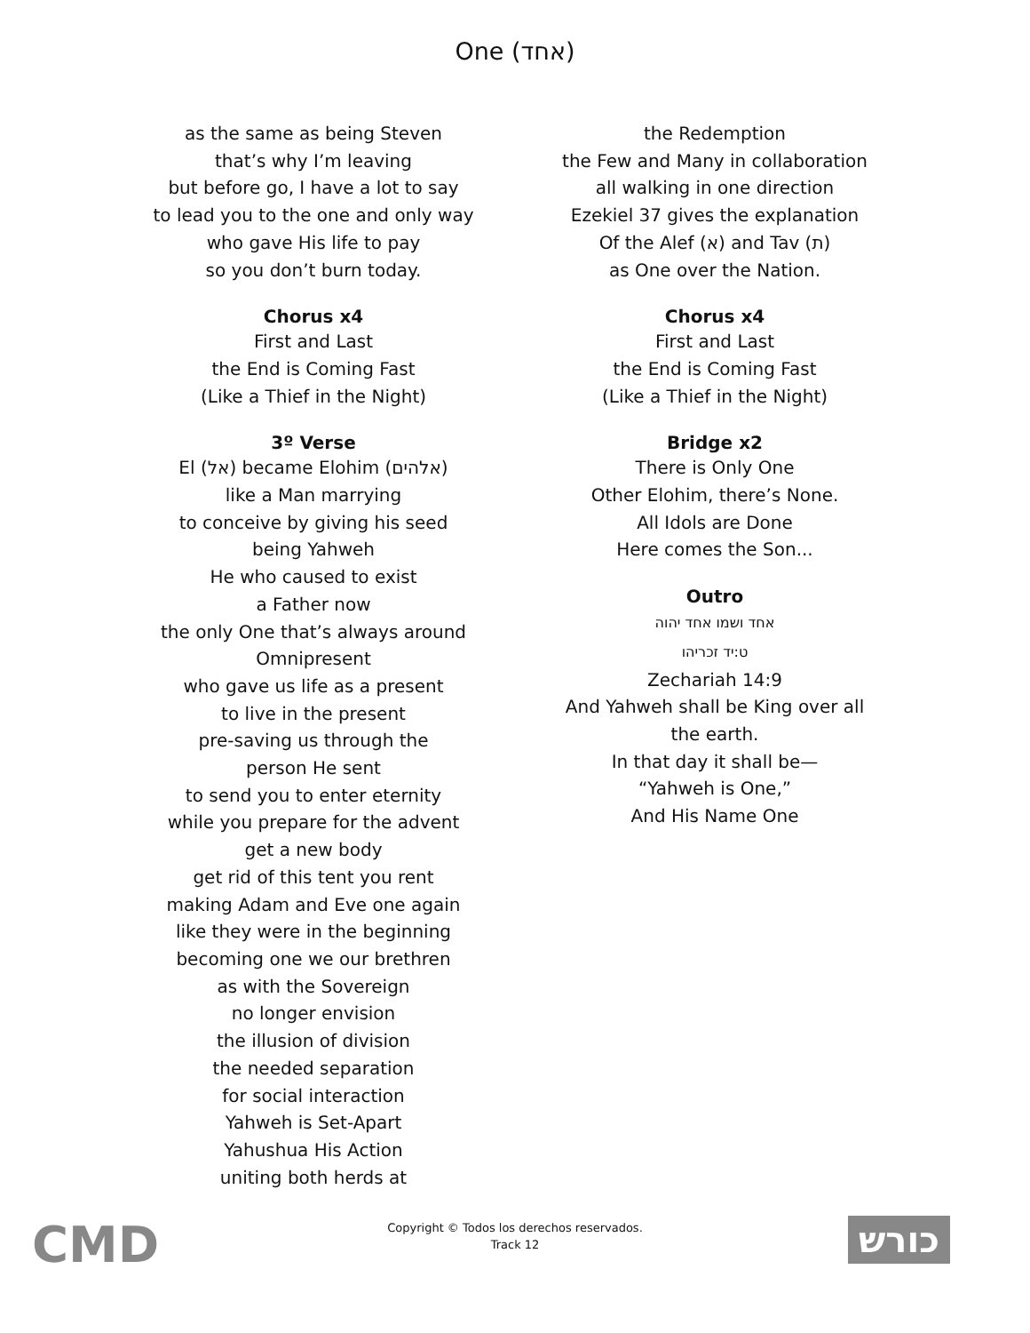One (אחד)
as the same as being Steven
that’s why I’m leaving
but before go, I have a lot to say
to lead you to the one and only way
who gave His life to pay
so you don’t burn today.
Chorus x4
First and Last
the End is Coming Fast
(Like a Thief in the Night)
3º Verse
El (אל) became Elohim (אלהים)
like a Man marrying
to conceive by giving his seed
being Yahweh
He who caused to exist
a Father now
the only One that’s always around
Omnipresent
who gave us life as a present
to live in the present
pre-saving us through the
person He sent
to send you to enter eternity
while you prepare for the advent
get a new body
get rid of this tent you rent
making Adam and Eve one again
like they were in the beginning
becoming one we our brethren
as with the Sovereign
no longer envision
the illusion of division
the needed separation
for social interaction
Yahweh is Set-Apart
Yahushua His Action
uniting both herds at
the Redemption
the Few and Many in collaboration
all walking in one direction
Ezekiel 37 gives the explanation
Of the Alef (א) and Tav (ת)
as One over the Nation.
Chorus x4
First and Last
the End is Coming Fast
(Like a Thief in the Night)
Bridge x2
There is Only One
Other Elohim, there’s None.
All Idols are Done
Here comes the Son...
Outro
אחד ושמו אחד יהוה
ט:יד זכריהו
Zechariah 14:9
And Yahweh shall be King over all
the earth.
In that day it shall be—
“Yahweh is One,”
And His Name One
CMD
Copyright © Todos los derechos reservados.
Track 12
כורש